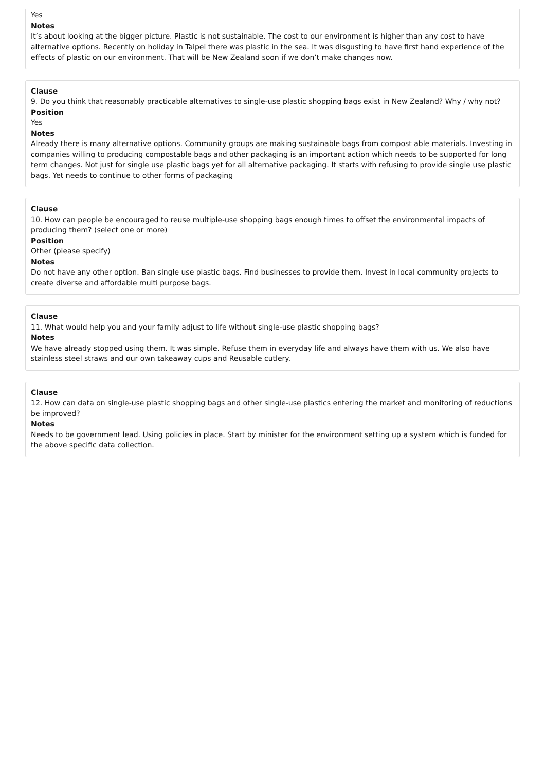Yes
Notes
It’s about looking at the bigger picture. Plastic is not sustainable. The cost to our environment is higher than any cost to have alternative options. Recently on holiday in Taipei there was plastic in the sea. It was disgusting to have first hand experience of the effects of plastic on our environment. That will be New Zealand soon if we don’t make changes now.
Clause
9. Do you think that reasonably practicable alternatives to single-use plastic shopping bags exist in New Zealand? Why / why not?
Position
Yes
Notes
Already there is many alternative options. Community groups are making sustainable bags from compost able materials. Investing in companies willing to producing compostable bags and other packaging is an important action which needs to be supported for long term changes. Not just for single use plastic bags yet for all alternative packaging. It starts with refusing to provide single use plastic bags. Yet needs to continue to other forms of packaging
Clause
10. How can people be encouraged to reuse multiple-use shopping bags enough times to offset the environmental impacts of producing them? (select one or more)
Position
Other (please specify)
Notes
Do not have any other option. Ban single use plastic bags. Find businesses to provide them. Invest in local community projects to create diverse and affordable multi purpose bags.
Clause
11. What would help you and your family adjust to life without single-use plastic shopping bags?
Notes
We have already stopped using them. It was simple. Refuse them in everyday life and always have them with us. We also have stainless steel straws and our own takeaway cups and Reusable cutlery.
Clause
12. How can data on single-use plastic shopping bags and other single-use plastics entering the market and monitoring of reductions be improved?
Notes
Needs to be government lead. Using policies in place. Start by minister for the environment setting up a system which is funded for the above specific data collection.